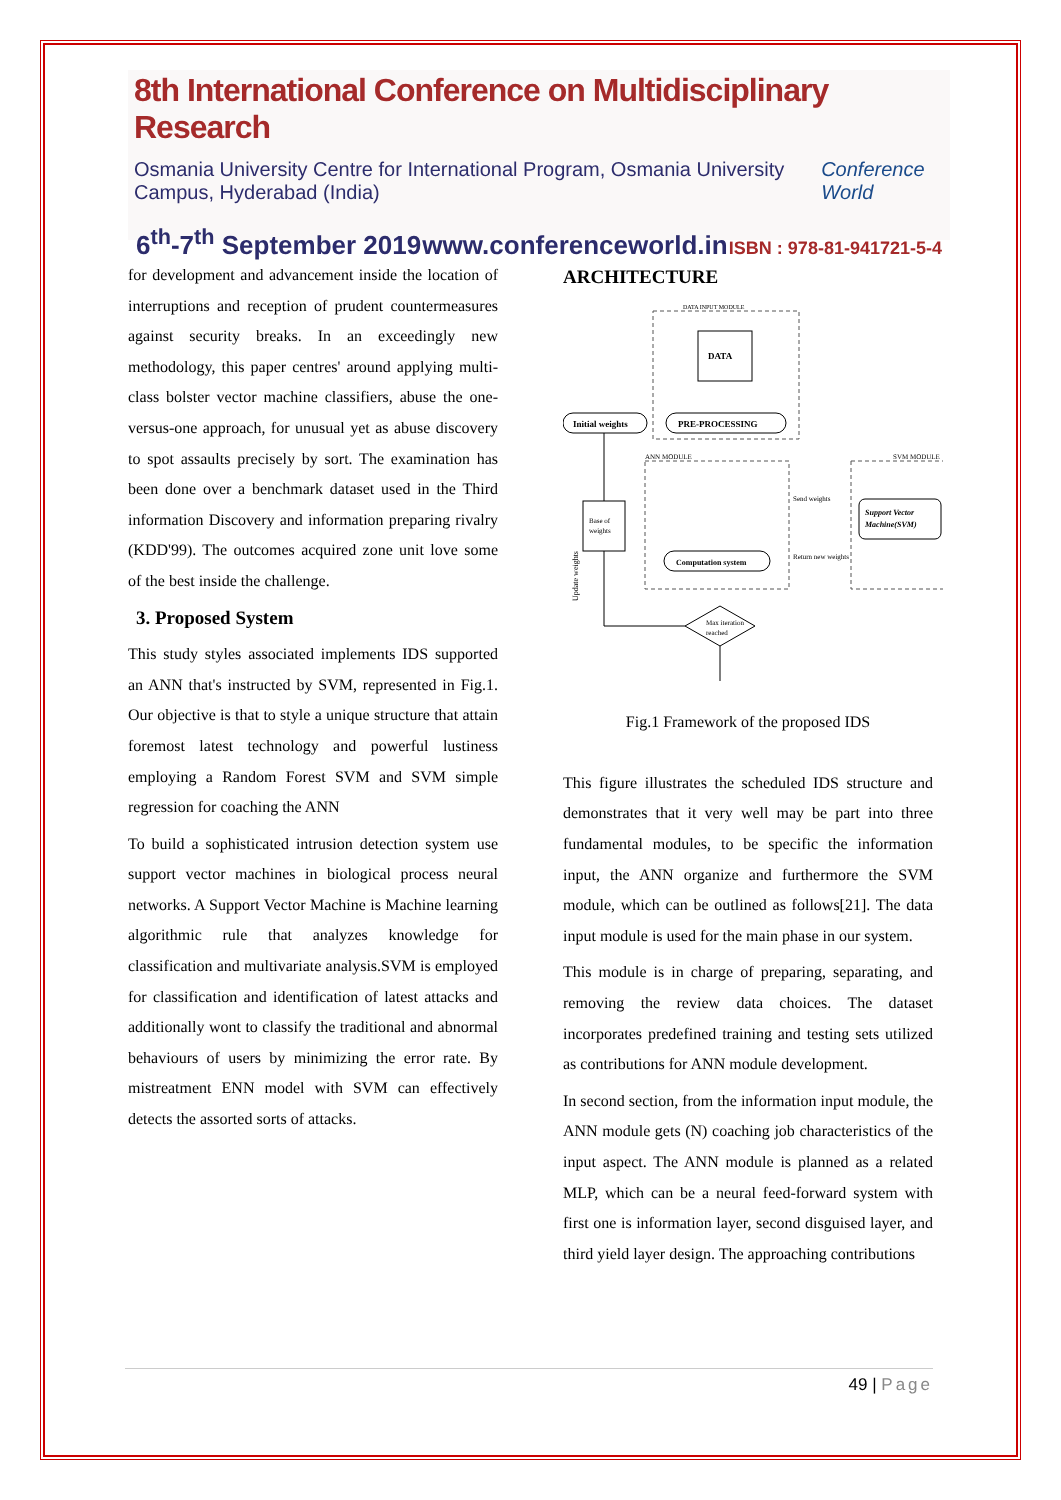8th International Conference on Multidisciplinary Research
Osmania University Centre for International Program, Osmania University Campus, Hyderabad (India) Conference World
6<sup>th</sup>-7<sup>th</sup> September 2019 www.conferenceworld.in ISBN : 978-81-941721-5-4
for development and advancement inside the location of interruptions and reception of prudent countermeasures against security breaks. In an exceedingly new methodology, this paper centres' around applying multi-class bolster vector machine classifiers, abuse the one-versus-one approach, for unusual yet as abuse discovery to spot assaults precisely by sort. The examination has been done over a benchmark dataset used in the Third information Discovery and information preparing rivalry (KDD'99). The outcomes acquired zone unit love some of the best inside the challenge.
3. Proposed System
This study styles associated implements IDS supported an ANN that's instructed by SVM, represented in Fig.1. Our objective is that to style a unique structure that attain foremost latest technology and powerful lustiness employing a Random Forest SVM and SVM simple regression for coaching the ANN
To build a sophisticated intrusion detection system use support vector machines in biological process neural networks. A Support Vector Machine is Machine learning algorithmic rule that analyzes knowledge for classification and multivariate analysis.SVM is employed for classification and identification of latest attacks and additionally wont to classify the traditional and abnormal behaviours of users by minimizing the error rate. By mistreatment ENN model with SVM can effectively detects the assorted sorts of attacks.
ARCHITECTURE
DATA INPUT MODULE
DATA
PRE-PROCESSING
Initial weights
ANN MODULE
Base of
weights
Computation system
Send weights
Return new weights
SVM MODULE
Support Vector
Machine(SVM)
Max iteration
reached
Update weights
Fig.1 Framework of the proposed IDS
This figure illustrates the scheduled IDS structure and demonstrates that it very well may be part into three fundamental modules, to be specific the information input, the ANN organize and furthermore the SVM module, which can be outlined as follows[21]. The data input module is used for the main phase in our system.
This module is in charge of preparing, separating, and removing the review data choices. The dataset incorporates predefined training and testing sets utilized as contributions for ANN module development.
In second section, from the information input module, the ANN module gets (N) coaching job characteristics of the input aspect. The ANN module is planned as a related MLP, which can be a neural feed-forward system with first one is information layer, second disguised layer, and third yield layer design. The approaching contributions
49 | Page